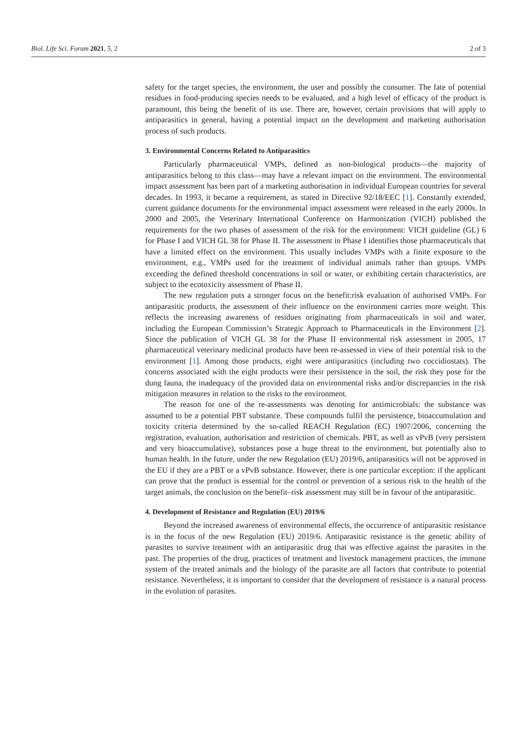Biol. Life Sci. Forum 2021, 5, 2 2 of 3
safety for the target species, the environment, the user and possibly the consumer. The fate of potential residues in food-producing species needs to be evaluated, and a high level of efficacy of the product is paramount, this being the benefit of its use. There are, however, certain provisions that will apply to antiparasitics in general, having a potential impact on the development and marketing authorisation process of such products.
3. Environmental Concerns Related to Antiparasitics
Particularly pharmaceutical VMPs, defined as non-biological products—the majority of antiparasitics belong to this class—may have a relevant impact on the environment. The environmental impact assessment has been part of a marketing authorisation in individual European countries for several decades. In 1993, it became a requirement, as stated in Directive 92/18/EEC [1]. Constantly extended, current guidance documents for the environmental impact assessment were released in the early 2000s. In 2000 and 2005, the Veterinary International Conference on Harmonization (VICH) published the requirements for the two phases of assessment of the risk for the environment: VICH guideline (GL) 6 for Phase I and VICH GL 38 for Phase II. The assessment in Phase I identifies those pharmaceuticals that have a limited effect on the environment. This usually includes VMPs with a finite exposure to the environment, e.g., VMPs used for the treatment of individual animals rather than groups. VMPs exceeding the defined threshold concentrations in soil or water, or exhibiting certain characteristics, are subject to the ecotoxicity assessment of Phase II.
The new regulation puts a stronger focus on the benefit:risk evaluation of authorised VMPs. For antiparasitic products, the assessment of their influence on the environment carries more weight. This reflects the increasing awareness of residues originating from pharmaceuticals in soil and water, including the European Commission’s Strategic Approach to Pharmaceuticals in the Environment [2]. Since the publication of VICH GL 38 for the Phase II environmental risk assessment in 2005, 17 pharmaceutical veterinary medicinal products have been re-assessed in view of their potential risk to the environment [1]. Among those products, eight were antiparasitics (including two coccidiostats). The concerns associated with the eight products were their persistence in the soil, the risk they pose for the dung fauna, the inadequacy of the provided data on environmental risks and/or discrepancies in the risk mitigation measures in relation to the risks to the environment.
The reason for one of the re-assessments was denoting for antimicrobials: the substance was assumed to be a potential PBT substance. These compounds fulfil the persistence, bioaccumulation and toxicity criteria determined by the so-called REACH Regulation (EC) 1907/2006, concerning the registration, evaluation, authorisation and restriction of chemicals. PBT, as well as vPvB (very persistent and very bioaccumulative), substances pose a huge threat to the environment, but potentially also to human health. In the future, under the new Regulation (EU) 2019/6, antiparasitics will not be approved in the EU if they are a PBT or a vPvB substance. However, there is one particular exception: if the applicant can prove that the product is essential for the control or prevention of a serious risk to the health of the target animals, the conclusion on the benefit–risk assessment may still be in favour of the antiparasitic.
4. Development of Resistance and Regulation (EU) 2019/6
Beyond the increased awareness of environmental effects, the occurrence of antiparasitic resistance is in the focus of the new Regulation (EU) 2019/6. Antiparasitic resistance is the genetic ability of parasites to survive treatment with an antiparasitic drug that was effective against the parasites in the past. The properties of the drug, practices of treatment and livestock management practices, the immune system of the treated animals and the biology of the parasite are all factors that contribute to potential resistance. Nevertheless, it is important to consider that the development of resistance is a natural process in the evolution of parasites.